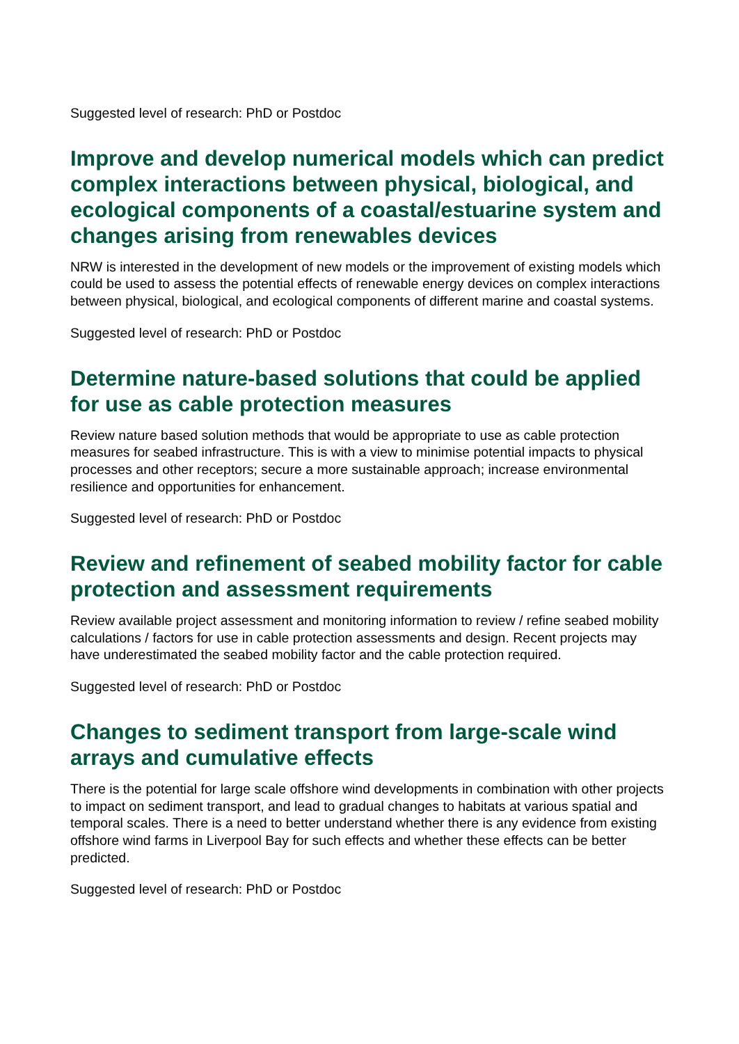Suggested level of research: PhD or Postdoc
Improve and develop numerical models which can predict complex interactions between physical, biological, and ecological components of a coastal/estuarine system and changes arising from renewables devices
NRW is interested in the development of new models or the improvement of existing models which could be used to assess the potential effects of renewable energy devices on complex interactions between physical, biological, and ecological components of different marine and coastal systems.
Suggested level of research: PhD or Postdoc
Determine nature-based solutions that could be applied for use as cable protection measures
Review nature based solution methods that would be appropriate to use as cable protection measures for seabed infrastructure. This is with a view to minimise potential impacts to physical processes and other receptors; secure a more sustainable approach; increase environmental resilience and opportunities for enhancement.
Suggested level of research: PhD or Postdoc
Review and refinement of seabed mobility factor for cable protection and assessment requirements
Review available project assessment and monitoring information to review / refine seabed mobility calculations / factors for use in cable protection assessments and design. Recent projects may have underestimated the seabed mobility factor and the cable protection required.
Suggested level of research: PhD or Postdoc
Changes to sediment transport from large-scale wind arrays and cumulative effects
There is the potential for large scale offshore wind developments in combination with other projects to impact on sediment transport, and lead to gradual changes to habitats at various spatial and temporal scales. There is a need to better understand whether there is any evidence from existing offshore wind farms in Liverpool Bay for such effects and whether these effects can be better predicted.
Suggested level of research: PhD or Postdoc